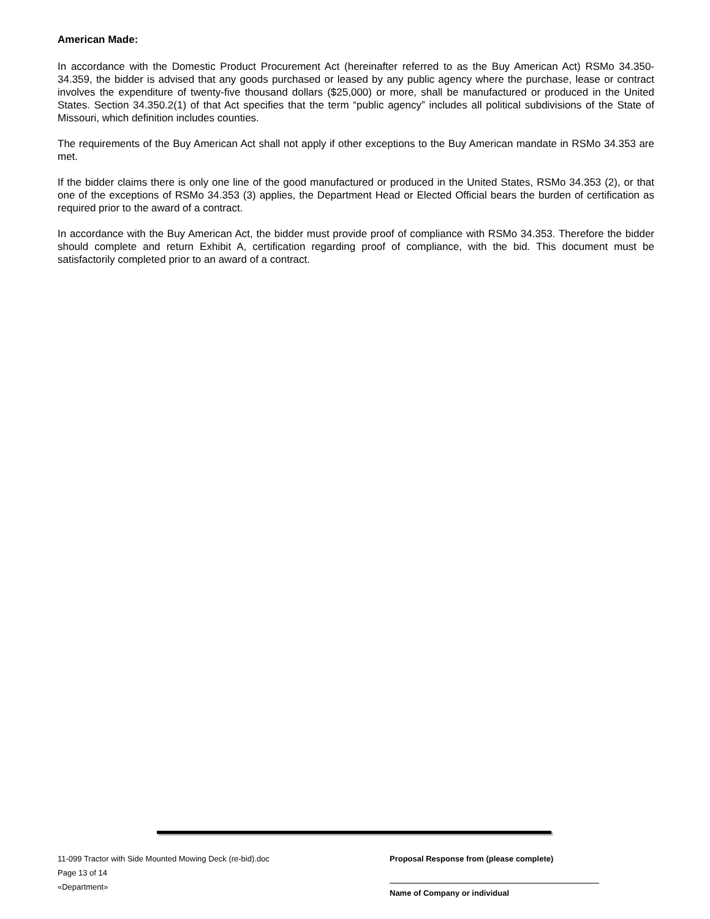American Made:
In accordance with the Domestic Product Procurement Act (hereinafter referred to as the Buy American Act) RSMo 34.350-34.359, the bidder is advised that any goods purchased or leased by any public agency where the purchase, lease or contract involves the expenditure of twenty-five thousand dollars ($25,000) or more, shall be manufactured or produced in the United States. Section 34.350.2(1) of that Act specifies that the term “public agency” includes all political subdivisions of the State of Missouri, which definition includes counties.
The requirements of the Buy American Act shall not apply if other exceptions to the Buy American mandate in RSMo 34.353 are met.
If the bidder claims there is only one line of the good manufactured or produced in the United States, RSMo 34.353 (2), or that one of the exceptions of RSMo 34.353 (3) applies, the Department Head or Elected Official bears the burden of certification as required prior to the award of a contract.
In accordance with the Buy American Act, the bidder must provide proof of compliance with RSMo 34.353. Therefore the bidder should complete and return Exhibit A, certification regarding proof of compliance, with the bid. This document must be satisfactorily completed prior to an award of a contract.
11-099 Tractor with Side Mounted Mowing Deck (re-bid).doc
Page 13 of 14
«Department»
Proposal Response from (please complete)
Name of Company or individual